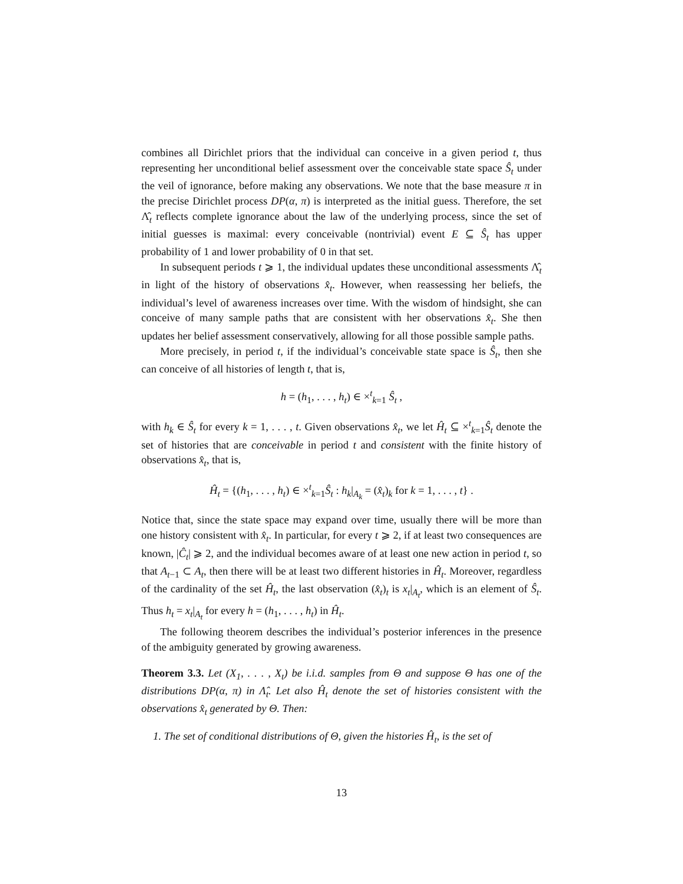combines all Dirichlet priors that the individual can conceive in a given period t, thus representing her unconditional belief assessment over the conceivable state space Ŝ<sub>t</sub> under the veil of ignorance, before making any observations. We note that the base measure π in the precise Dirichlet process DP(α, π) is interpreted as the initial guess. Therefore, the set Λ̂<sub>t</sub> reflects complete ignorance about the law of the underlying process, since the set of initial guesses is maximal: every conceivable (nontrivial) event E ⊆ Ŝ<sub>t</sub> has upper probability of 1 and lower probability of 0 in that set.
In subsequent periods t ⩾ 1, the individual updates these unconditional assessments Λ̂<sub>t</sub> in light of the history of observations x̂<sub>t</sub>. However, when reassessing her beliefs, the individual’s level of awareness increases over time. With the wisdom of hindsight, she can conceive of many sample paths that are consistent with her observations x̂<sub>t</sub>. She then updates her belief assessment conservatively, allowing for all those possible sample paths.
More precisely, in period t, if the individual’s conceivable state space is Ŝ<sub>t</sub>, then she can conceive of all histories of length t, that is,
h = (h<sub>1</sub>, . . . , h<sub>t</sub>) ∈ ×<sup>t</sup><sub>k=1</sub> Ŝ<sub>t</sub> ,
with h<sub>k</sub> ∈ Ŝ<sub>t</sub> for every k = 1, . . . , t. Given observations x̂<sub>t</sub>, we let Ĥ<sub>t</sub> ⊆ ×<sup>t</sup><sub>k=1</sub>Ŝ<sub>t</sub> denote the set of histories that are conceivable in period t and consistent with the finite history of observations x̂<sub>t</sub>, that is,
Ĥ<sub>t</sub> = {(h<sub>1</sub>, . . . , h<sub>t</sub>) ∈ ×<sup>t</sup><sub>k=1</sub>Ŝ<sub>t</sub> : h<sub>k</sub>|<sub>A<sub>k</sub></sub> = (x̂<sub>t</sub>)<sub>k</sub> for k = 1, . . . , t} .
Notice that, since the state space may expand over time, usually there will be more than one history consistent with x̂<sub>t</sub>. In particular, for every t ⩾ 2, if at least two consequences are known, |Ĉ<sub>t</sub>| ⩾ 2, and the individual becomes aware of at least one new action in period t, so that A<sub>t−1</sub> ⊂ A<sub>t</sub>, then there will be at least two different histories in Ĥ<sub>t</sub>. Moreover, regardless of the cardinality of the set Ĥ<sub>t</sub>, the last observation (x̂<sub>t</sub>)<sub>t</sub> is x<sub>t</sub>|<sub>A<sub>t</sub></sub>, which is an element of Ŝ<sub>t</sub>. Thus h<sub>t</sub> = x<sub>t</sub>|<sub>A<sub>t</sub></sub> for every h = (h<sub>1</sub>, . . . , h<sub>t</sub>) in Ĥ<sub>t</sub>.
The following theorem describes the individual’s posterior inferences in the presence of the ambiguity generated by growing awareness.
Theorem 3.3. Let (X<sub>1</sub>, . . . , X<sub>t</sub>) be i.i.d. samples from Θ and suppose Θ has one of the distributions DP(α, π) in Λ̂<sub>t</sub>. Let also Ĥ<sub>t</sub> denote the set of histories consistent with the observations x̂<sub>t</sub> generated by Θ. Then:
1. The set of conditional distributions of Θ, given the histories Ĥ<sub>t</sub>, is the set of
13